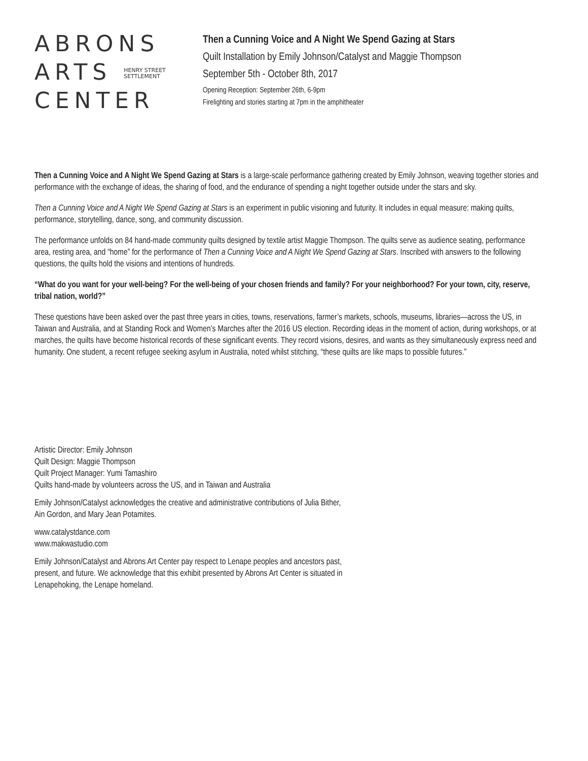ABRONS
ARTS HENRY STREET
SETTLEMENT
CENTER
Then a Cunning Voice and A Night We Spend Gazing at Stars
Quilt Installation by Emily Johnson/Catalyst and Maggie Thompson
September 5th - October 8th, 2017
Opening Reception: September 26th, 6-9pm
Firelighting and stories starting at 7pm in the amphitheater
Then a Cunning Voice and A Night We Spend Gazing at Stars is a large-scale performance gathering created by Emily Johnson, weaving together stories and performance with the exchange of ideas, the sharing of food, and the endurance of spending a night together outside under the stars and sky.
Then a Cunning Voice and A Night We Spend Gazing at Stars is an experiment in public visioning and futurity. It includes in equal measure: making quilts, performance, storytelling, dance, song, and community discussion.
The performance unfolds on 84 hand-made community quilts designed by textile artist Maggie Thompson. The quilts serve as audience seating, performance area, resting area, and “home” for the performance of Then a Cunning Voice and A Night We Spend Gazing at Stars. Inscribed with answers to the following questions, the quilts hold the visions and intentions of hundreds.
“What do you want for your well-being? For the well-being of your chosen friends and family? For your neighborhood? For your town, city, reserve, tribal nation, world?”
These questions have been asked over the past three years in cities, towns, reservations, farmer’s markets, schools, museums, libraries—across the US, in Taiwan and Australia, and at Standing Rock and Women’s Marches after the 2016 US election. Recording ideas in the moment of action, during workshops, or at marches, the quilts have become historical records of these significant events. They record visions, desires, and wants as they simultaneously express need and humanity. One student, a recent refugee seeking asylum in Australia, noted whilst stitching, “these quilts are like maps to possible futures.”
Artistic Director: Emily Johnson
Quilt Design: Maggie Thompson
Quilt Project Manager: Yumi Tamashiro
Quilts hand-made by volunteers across the US, and in Taiwan and Australia
Emily Johnson/Catalyst acknowledges the creative and administrative contributions of Julia Bither,
Ain Gordon, and Mary Jean Potamites.
www.catalystdance.com
www.makwastudio.com
Emily Johnson/Catalyst and Abrons Art Center pay respect to Lenape peoples and ancestors past,
present, and future. We acknowledge that this exhibit presented by Abrons Art Center is situated in
Lenapehoking, the Lenape homeland.